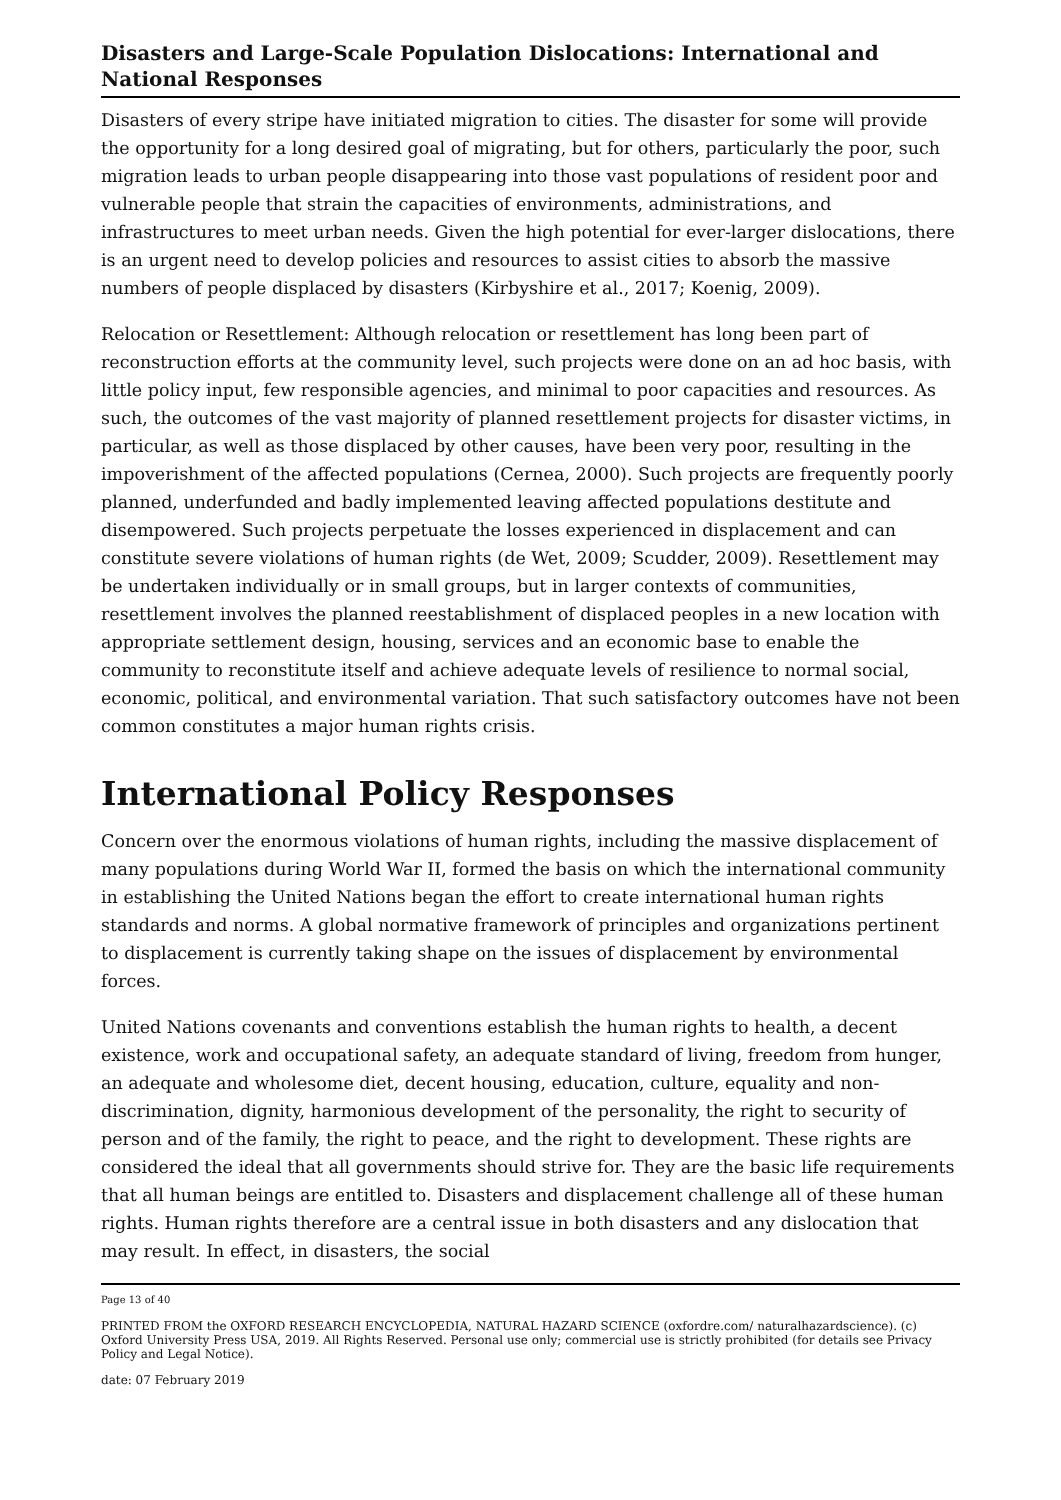Disasters and Large-Scale Population Dislocations: International and National Responses
Disasters of every stripe have initiated migration to cities. The disaster for some will provide the opportunity for a long desired goal of migrating, but for others, particularly the poor, such migration leads to urban people disappearing into those vast populations of resident poor and vulnerable people that strain the capacities of environments, administrations, and infrastructures to meet urban needs. Given the high potential for ever-larger dislocations, there is an urgent need to develop policies and resources to assist cities to absorb the massive numbers of people displaced by disasters (Kirbyshire et al., 2017; Koenig, 2009).
Relocation or Resettlement: Although relocation or resettlement has long been part of reconstruction efforts at the community level, such projects were done on an ad hoc basis, with little policy input, few responsible agencies, and minimal to poor capacities and resources. As such, the outcomes of the vast majority of planned resettlement projects for disaster victims, in particular, as well as those displaced by other causes, have been very poor, resulting in the impoverishment of the affected populations (Cernea, 2000). Such projects are frequently poorly planned, underfunded and badly implemented leaving affected populations destitute and disempowered. Such projects perpetuate the losses experienced in displacement and can constitute severe violations of human rights (de Wet, 2009; Scudder, 2009). Resettlement may be undertaken individually or in small groups, but in larger contexts of communities, resettlement involves the planned reestablishment of displaced peoples in a new location with appropriate settlement design, housing, services and an economic base to enable the community to reconstitute itself and achieve adequate levels of resilience to normal social, economic, political, and environmental variation. That such satisfactory outcomes have not been common constitutes a major human rights crisis.
International Policy Responses
Concern over the enormous violations of human rights, including the massive displacement of many populations during World War II, formed the basis on which the international community in establishing the United Nations began the effort to create international human rights standards and norms. A global normative framework of principles and organizations pertinent to displacement is currently taking shape on the issues of displacement by environmental forces.
United Nations covenants and conventions establish the human rights to health, a decent existence, work and occupational safety, an adequate standard of living, freedom from hunger, an adequate and wholesome diet, decent housing, education, culture, equality and non-discrimination, dignity, harmonious development of the personality, the right to security of person and of the family, the right to peace, and the right to development. These rights are considered the ideal that all governments should strive for. They are the basic life requirements that all human beings are entitled to. Disasters and displacement challenge all of these human rights. Human rights therefore are a central issue in both disasters and any dislocation that may result. In effect, in disasters, the social
Page 13 of 40
PRINTED FROM the OXFORD RESEARCH ENCYCLOPEDIA, NATURAL HAZARD SCIENCE (oxfordre.com/ naturalhazardscience). (c) Oxford University Press USA, 2019. All Rights Reserved. Personal use only; commercial use is strictly prohibited (for details see Privacy Policy and Legal Notice).
date: 07 February 2019